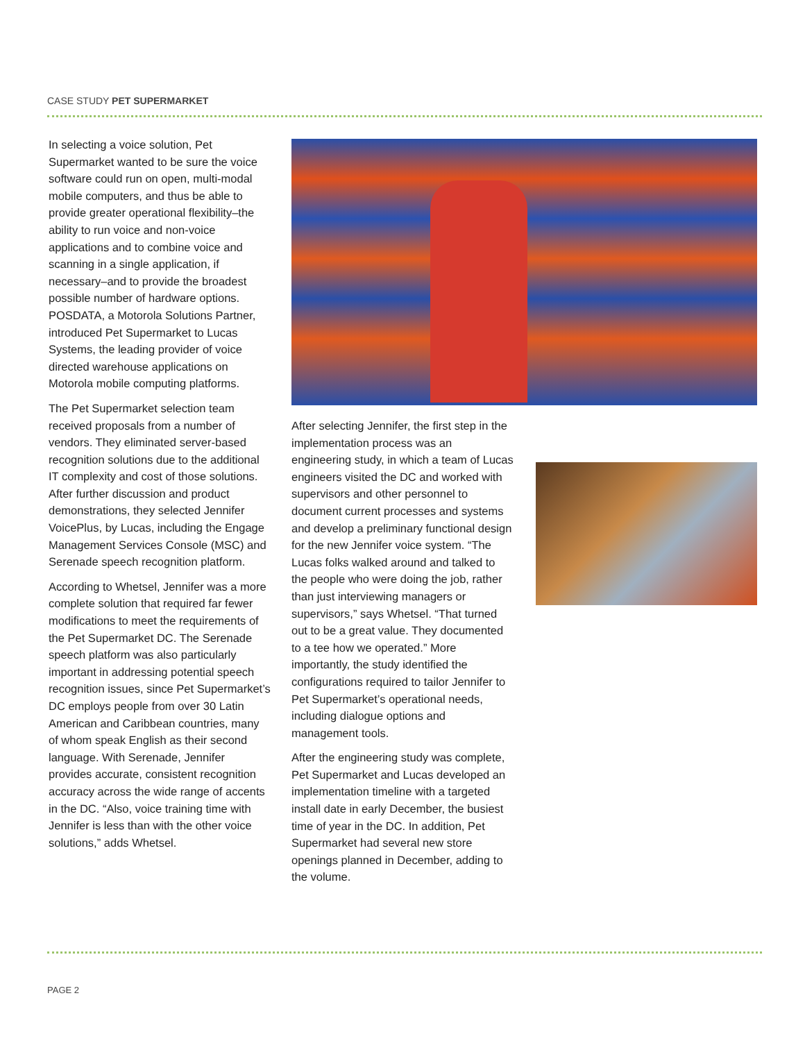CASE STUDY PET SUPERMARKET
In selecting a voice solution, Pet Supermarket wanted to be sure the voice software could run on open, multi-modal mobile computers, and thus be able to provide greater operational flexibility–the ability to run voice and non-voice applications and to combine voice and scanning in a single application, if necessary–and to provide the broadest possible number of hardware options. POSDATA, a Motorola Solutions Partner, introduced Pet Supermarket to Lucas Systems, the leading provider of voice directed warehouse applications on Motorola mobile computing platforms.
The Pet Supermarket selection team received proposals from a number of vendors. They eliminated server-based recognition solutions due to the additional IT complexity and cost of those solutions. After further discussion and product demonstrations, they selected Jennifer VoicePlus, by Lucas, including the Engage Management Services Console (MSC) and Serenade speech recognition platform.
According to Whetsel, Jennifer was a more complete solution that required far fewer modifications to meet the requirements of the Pet Supermarket DC. The Serenade speech platform was also particularly important in addressing potential speech recognition issues, since Pet Supermarket’s DC employs people from over 30 Latin American and Caribbean countries, many of whom speak English as their second language. With Serenade, Jennifer provides accurate, consistent recognition accuracy across the wide range of accents in the DC. “Also, voice training time with Jennifer is less than with the other voice solutions,” adds Whetsel.
After selecting Jennifer, the first step in the implementation process was an engineering study, in which a team of Lucas engineers visited the DC and worked with supervisors and other personnel to document current processes and systems and develop a preliminary functional design for the new Jennifer voice system. “The Lucas folks walked around and talked to the people who were doing the job, rather than just interviewing managers or supervisors,” says Whetsel. “That turned out to be a great value. They documented to a tee how we operated.” More importantly, the study identified the configurations required to tailor Jennifer to Pet Supermarket’s operational needs, including dialogue options and management tools.
After the engineering study was complete, Pet Supermarket and Lucas developed an implementation timeline with a targeted install date in early December, the busiest time of year in the DC. In addition, Pet Supermarket had several new store openings planned in December, adding to the volume.
PAGE 2